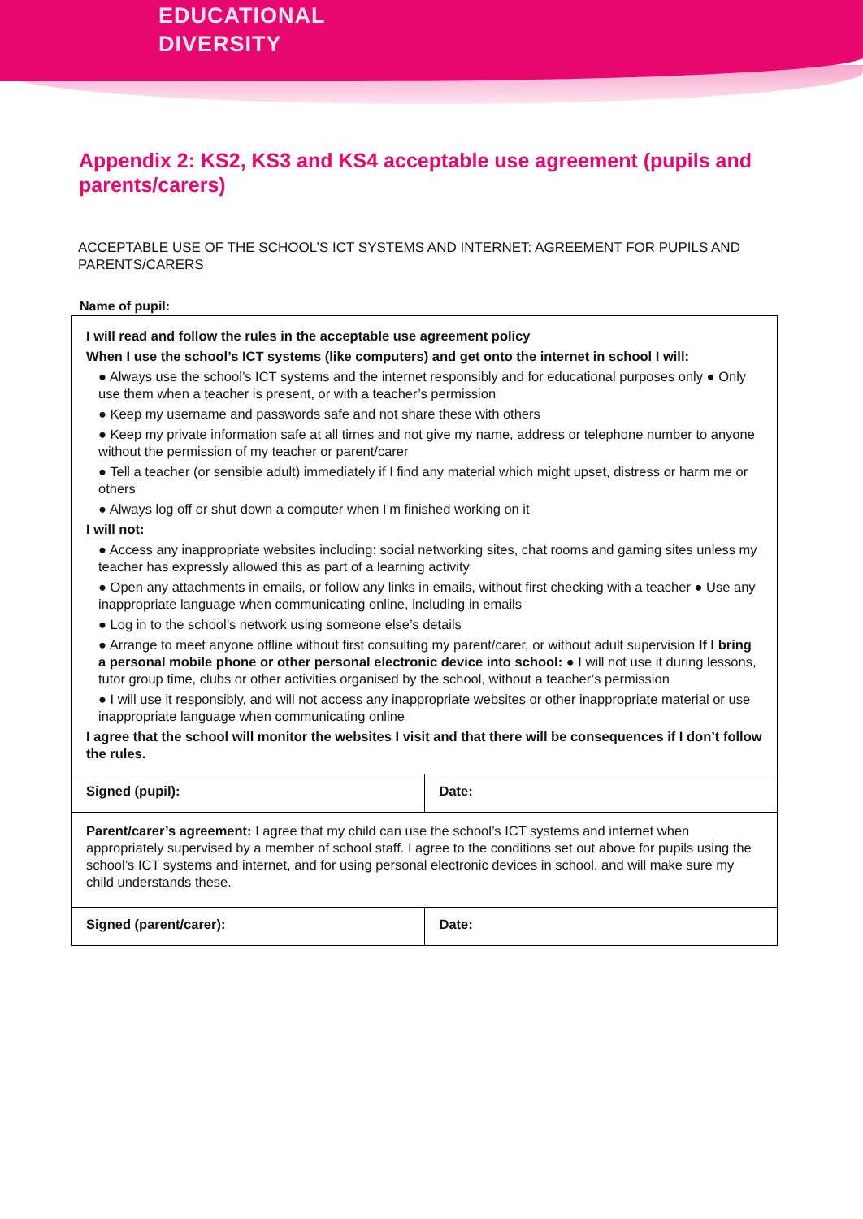EDUCATIONAL
DIVERSITY
Appendix 2: KS2, KS3 and KS4 acceptable use agreement (pupils and parents/carers)
ACCEPTABLE USE OF THE SCHOOL’S ICT SYSTEMS AND INTERNET: AGREEMENT FOR PUPILS AND PARENTS/CARERS
Name of pupil:
| I will read and follow the rules in the acceptable use agreement policy When I use the school’s ICT systems (like computers) and get onto the internet in school I will: ● Always use the school’s ICT systems and the internet responsibly and for educational purposes only ● Only use them when a teacher is present, or with a teacher’s permission ● Keep my username and passwords safe and not share these with others ● Keep my private information safe at all times and not give my name, address or telephone number to anyone without the permission of my teacher or parent/carer ● Tell a teacher (or sensible adult) immediately if I find any material which might upset, distress or harm me or others ● Always log off or shut down a computer when I’m finished working on it I will not: ● Access any inappropriate websites including: social networking sites, chat rooms and gaming sites unless my teacher has expressly allowed this as part of a learning activity ● Open any attachments in emails, or follow any links in emails, without first checking with a teacher ● Use any inappropriate language when communicating online, including in emails ● Log in to the school’s network using someone else’s details ● Arrange to meet anyone offline without first consulting my parent/carer, or without adult supervision If I bring a personal mobile phone or other personal electronic device into school: ● I will not use it during lessons, tutor group time, clubs or other activities organised by the school, without a teacher’s permission ● I will use it responsibly, and will not access any inappropriate websites or other inappropriate material or use inappropriate language when communicating online I agree that the school will monitor the websites I visit and that there will be consequences if I don’t follow the rules. | |
| Signed (pupil): | Date: |
| Parent/carer’s agreement: I agree that my child can use the school’s ICT systems and internet when appropriately supervised by a member of school staff. I agree to the conditions set out above for pupils using the school’s ICT systems and internet, and for using personal electronic devices in school, and will make sure my child understands these. | |
| Signed (parent/carer): | Date: |